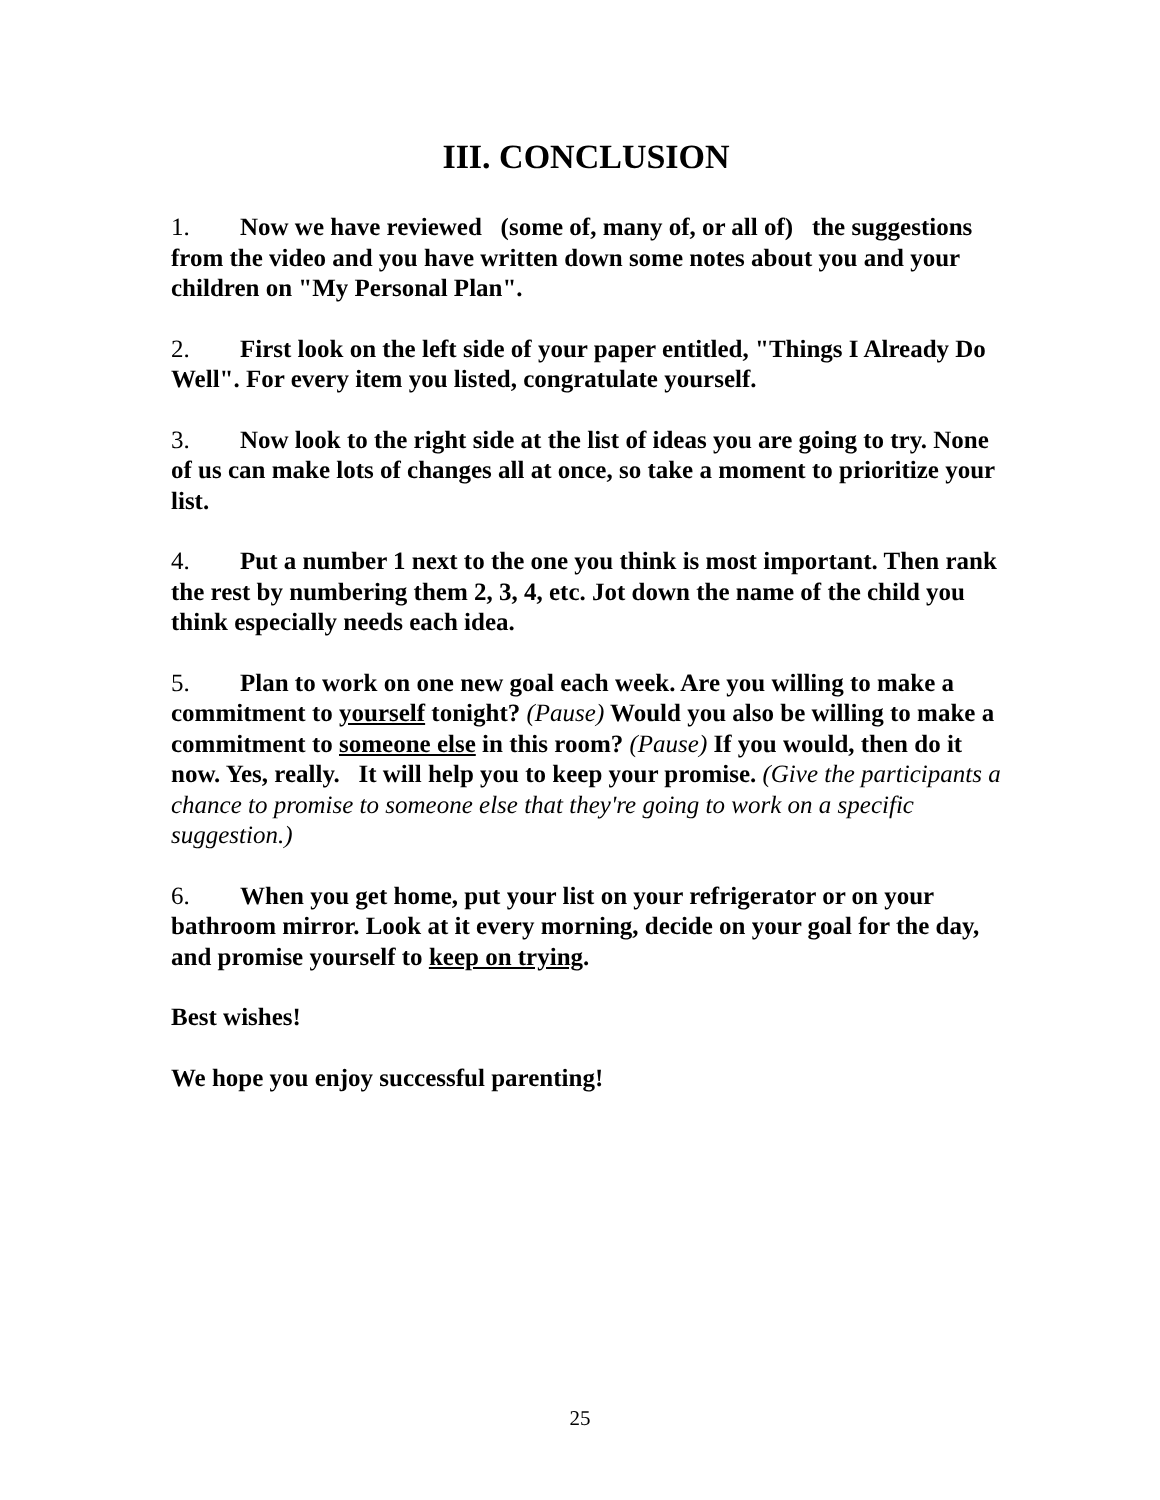III. CONCLUSION
1. Now we have reviewed (some of, many of, or all of) the suggestions from the video and you have written down some notes about you and your children on "My Personal Plan".
2. First look on the left side of your paper entitled, "Things I Already Do Well". For every item you listed, congratulate yourself.
3. Now look to the right side at the list of ideas you are going to try. None of us can make lots of changes all at once, so take a moment to prioritize your list.
4. Put a number 1 next to the one you think is most important. Then rank the rest by numbering them 2, 3, 4, etc. Jot down the name of the child you think especially needs each idea.
5. Plan to work on one new goal each week. Are you willing to make a commitment to yourself tonight? (Pause) Would you also be willing to make a commitment to someone else in this room? (Pause) If you would, then do it now. Yes, really. It will help you to keep your promise. (Give the participants a chance to promise to someone else that they're going to work on a specific suggestion.)
6. When you get home, put your list on your refrigerator or on your bathroom mirror. Look at it every morning, decide on your goal for the day, and promise yourself to keep on trying.
Best wishes!
We hope you enjoy successful parenting!
25